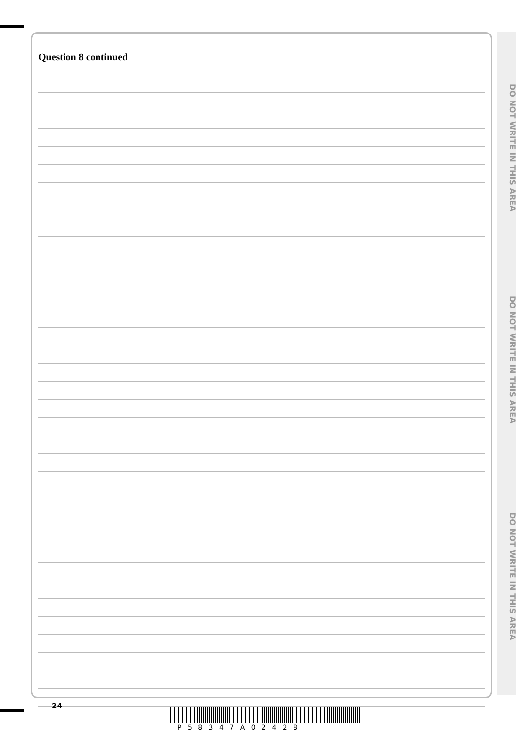DO NOT WRITE IN THIS AREA
DO NOT WRITE IN THIS AREA
DO NOT WRITE IN THIS AREA
Question 8 continued
24
P 5 8 3 4 7 A 0 2 4 2 8